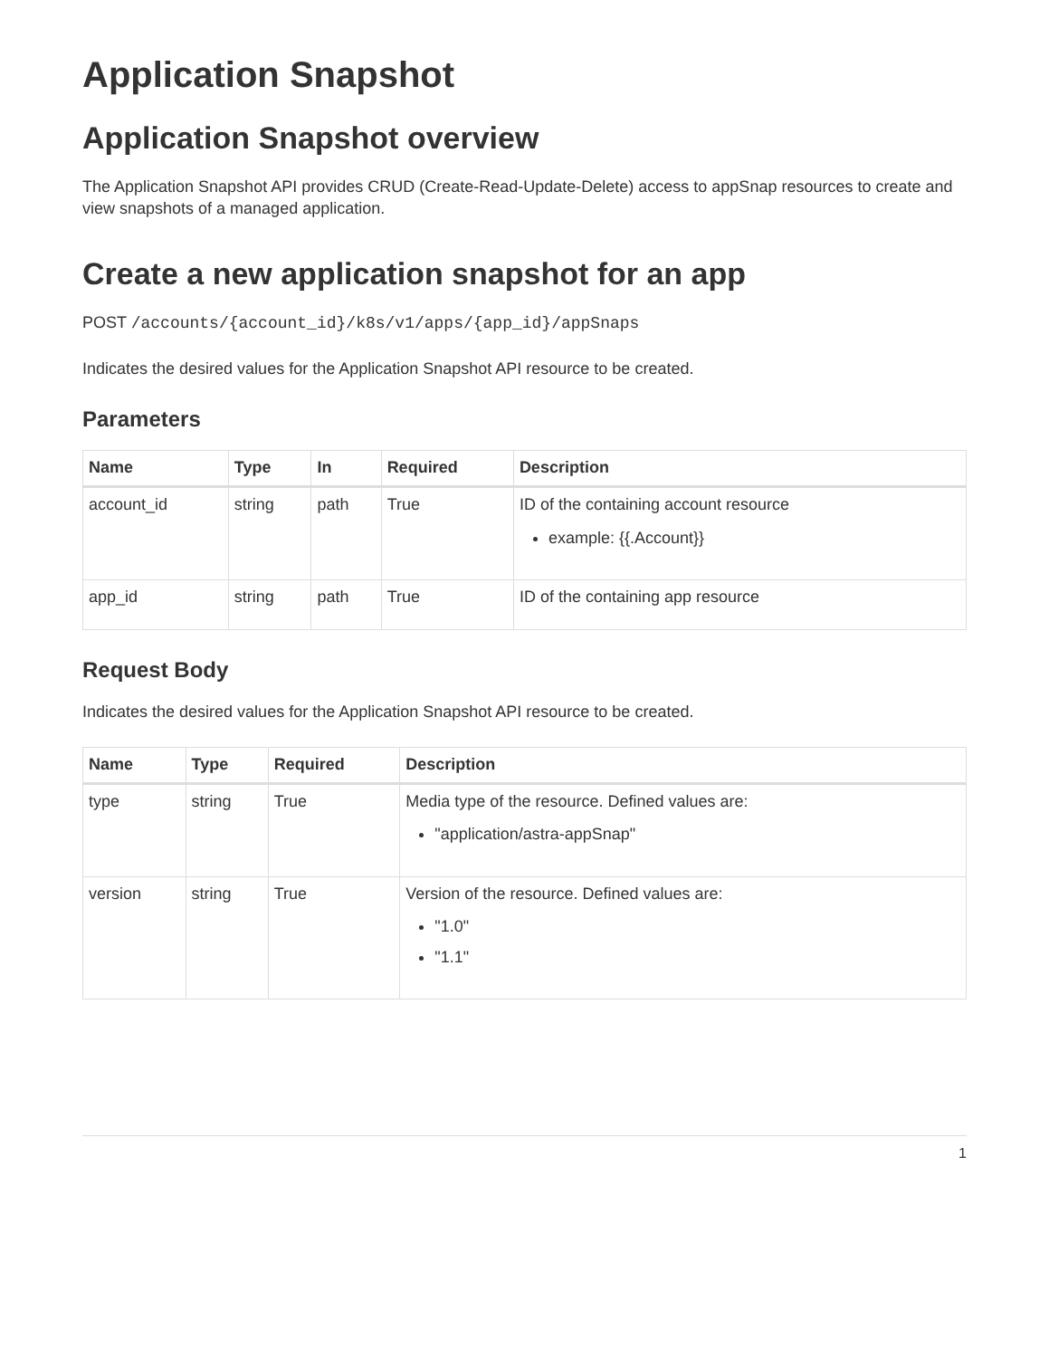Application Snapshot
Application Snapshot overview
The Application Snapshot API provides CRUD (Create-Read-Update-Delete) access to appSnap resources to create and view snapshots of a managed application.
Create a new application snapshot for an app
POST /accounts/{account_id}/k8s/v1/apps/{app_id}/appSnaps
Indicates the desired values for the Application Snapshot API resource to be created.
Parameters
| Name | Type | In | Required | Description |
| --- | --- | --- | --- | --- |
| account_id | string | path | True | ID of the containing account resource example: {{.Account}} |
| app_id | string | path | True | ID of the containing app resource |
Request Body
Indicates the desired values for the Application Snapshot API resource to be created.
| Name | Type | Required | Description |
| --- | --- | --- | --- |
| type | string | True | Media type of the resource. Defined values are: "application/astra-appSnap" |
| version | string | True | Version of the resource. Defined values are: "1.0" "1.1" |
1